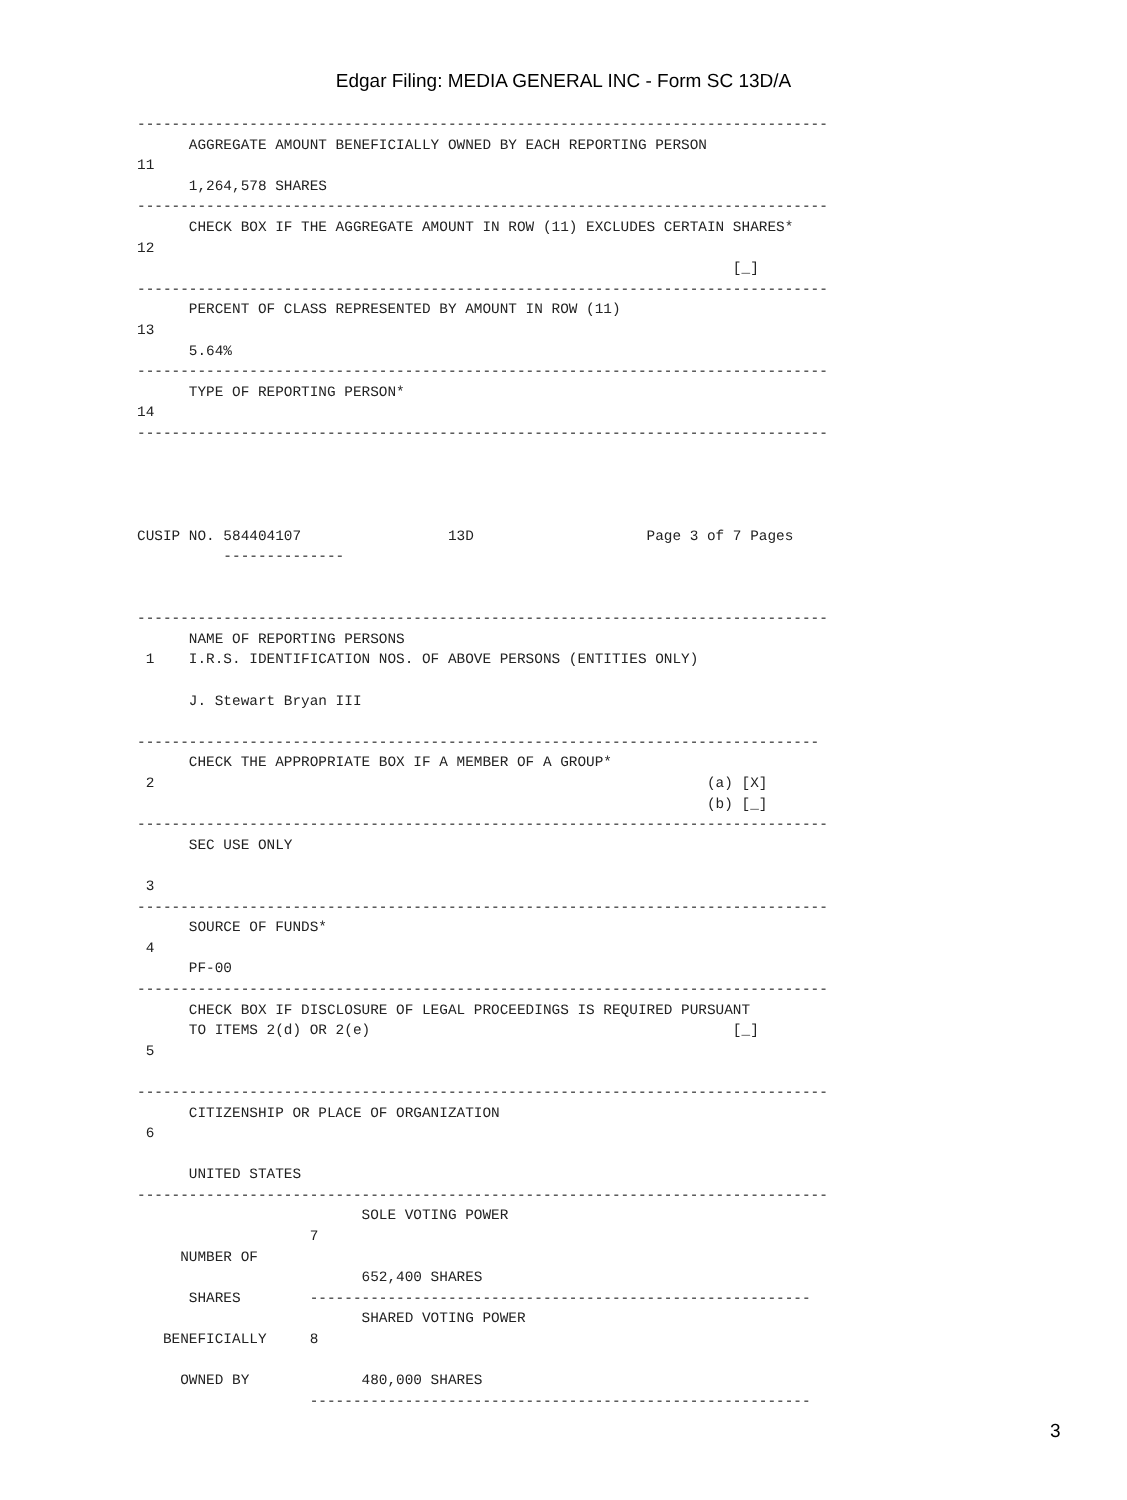Edgar Filing: MEDIA GENERAL INC - Form SC 13D/A
--------------------------------------------------------------------------------
      AGGREGATE AMOUNT BENEFICIALLY OWNED BY EACH REPORTING PERSON
11
      1,264,578 SHARES
--------------------------------------------------------------------------------
      CHECK BOX IF THE AGGREGATE AMOUNT IN ROW (11) EXCLUDES CERTAIN SHARES*
12
                                                                     [_]
--------------------------------------------------------------------------------
      PERCENT OF CLASS REPRESENTED BY AMOUNT IN ROW (11)
13
      5.64%
--------------------------------------------------------------------------------
      TYPE OF REPORTING PERSON*
14
--------------------------------------------------------------------------------




CUSIP NO. 584404107                 13D                    Page 3 of 7 Pages
          --------------


--------------------------------------------------------------------------------
      NAME OF REPORTING PERSONS
 1    I.R.S. IDENTIFICATION NOS. OF ABOVE PERSONS (ENTITIES ONLY)

      J. Stewart Bryan III

-------------------------------------------------------------------------------
      CHECK THE APPROPRIATE BOX IF A MEMBER OF A GROUP*
 2                                                                (a) [X]
                                                                  (b) [_]
--------------------------------------------------------------------------------
      SEC USE ONLY

 3
--------------------------------------------------------------------------------
      SOURCE OF FUNDS*
 4
      PF-00
--------------------------------------------------------------------------------
      CHECK BOX IF DISCLOSURE OF LEGAL PROCEEDINGS IS REQUIRED PURSUANT
      TO ITEMS 2(d) OR 2(e)                                          [_]
 5

--------------------------------------------------------------------------------
      CITIZENSHIP OR PLACE OF ORGANIZATION
 6

      UNITED STATES
--------------------------------------------------------------------------------
                          SOLE VOTING POWER
                    7
     NUMBER OF
                          652,400 SHARES
      SHARES        ----------------------------------------------------------
                          SHARED VOTING POWER
   BENEFICIALLY     8

     OWNED BY             480,000 SHARES
                    ----------------------------------------------------------
3